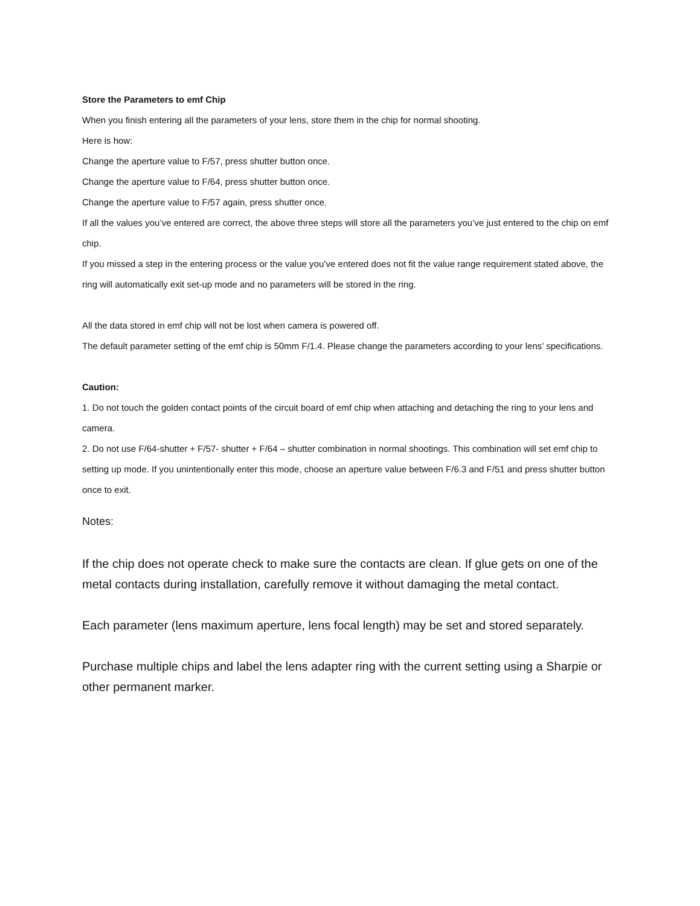Store the Parameters to emf Chip
When you finish entering all the parameters of your lens, store them in the chip for normal shooting.
Here is how:
Change the aperture value to F/57, press shutter button once.
Change the aperture value to F/64, press shutter button once.
Change the aperture value to F/57 again, press shutter once.
If all the values you’ve entered are correct, the above three steps will store all the parameters you’ve just entered to the chip on emf chip.
If you missed a step in the entering process or the value you’ve entered does not fit the value range requirement stated above, the ring will automatically exit set-up mode and no parameters will be stored in the ring.
All the data stored in emf chip will not be lost when camera is powered off.
The default parameter setting of the emf chip is 50mm F/1.4. Please change the parameters according to your lens’ specifications.
Caution:
1. Do not touch the golden contact points of the circuit board of emf chip when attaching and detaching the ring to your lens and camera.
2. Do not use F/64-shutter + F/57- shutter + F/64 – shutter combination in normal shootings. This combination will set emf chip to setting up mode. If you unintentionally enter this mode, choose an aperture value between F/6.3 and F/51 and press shutter button once to exit.
Notes:
If the chip does not operate check to make sure the contacts are clean. If glue gets on one of the metal contacts during installation, carefully remove it without damaging the metal contact.
Each parameter (lens maximum aperture, lens focal length) may be set and stored separately.
Purchase multiple chips and label the lens adapter ring with the current setting using a Sharpie or other permanent marker.